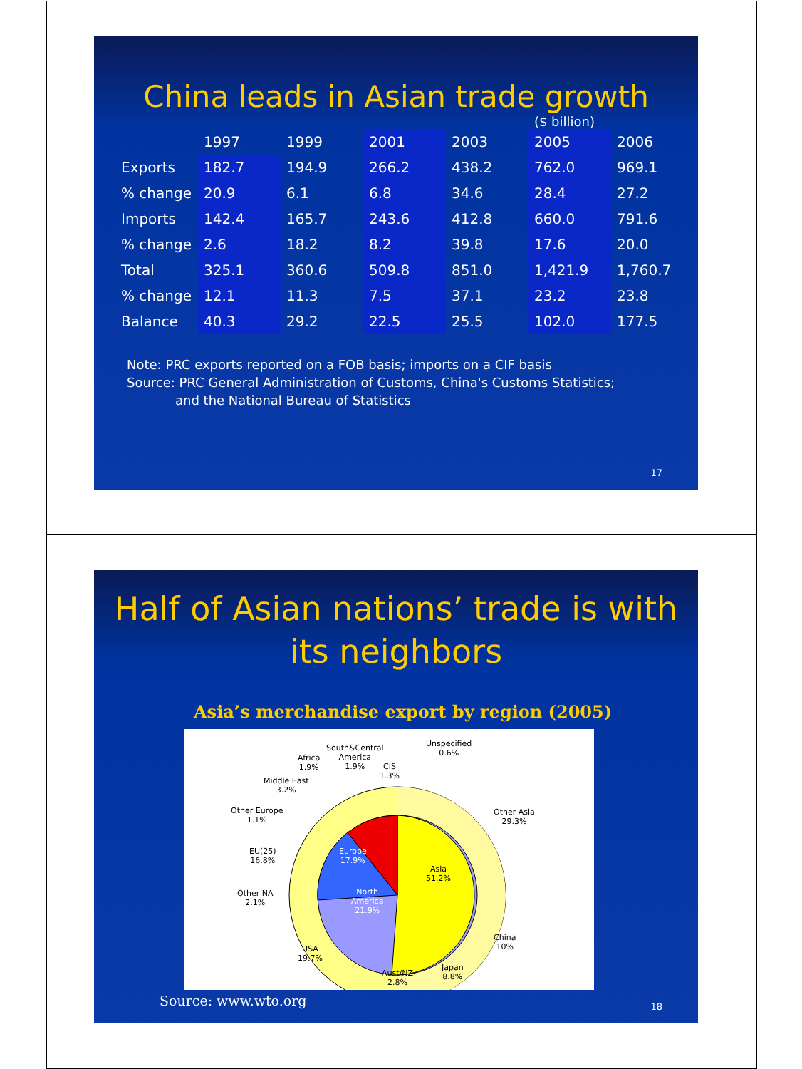China leads in Asian trade growth
($ billion)
| | 1997 | 1999 | 2001 | 2003 | 2005 | 2006 |
| --- | --- | --- | --- | --- | --- | --- |
| Exports | 182.7 | 194.9 | 266.2 | 438.2 | 762.0 | 969.1 |
| % change | 20.9 | 6.1 | 6.8 | 34.6 | 28.4 | 27.2 |
| Imports | 142.4 | 165.7 | 243.6 | 412.8 | 660.0 | 791.6 |
| % change | 2.6 | 18.2 | 8.2 | 39.8 | 17.6 | 20.0 |
| Total | 325.1 | 360.6 | 509.8 | 851.0 | 1,421.9 | 1,760.7 |
| % change | 12.1 | 11.3 | 7.5 | 37.1 | 23.2 | 23.8 |
| Balance | 40.3 | 29.2 | 22.5 | 25.5 | 102.0 | 177.5 |
Note: PRC exports reported on a FOB basis; imports on a CIF basis
Source: PRC General Administration of Customs, China's Customs Statistics;
and the National Bureau of Statistics
17
Half of Asian nations’ trade is with
its neighbors
Asia’s merchandise export by region (2005)
South&Central
America
1.9%
Unspecified
0.6%
Africa
1.9%
CIS
1.3%
Middle East
3.2%
Other Europe
1.1%
Other Asia
29.3%
EU(25)
16.8%
Europe
17.9%
Asia
51.2%
Other NA
2.1%
North
America
21.9%
China
10%
USA
19.7%
Japan
8.8%
Aust/NZ
2.8%
Source: www.wto.org
18